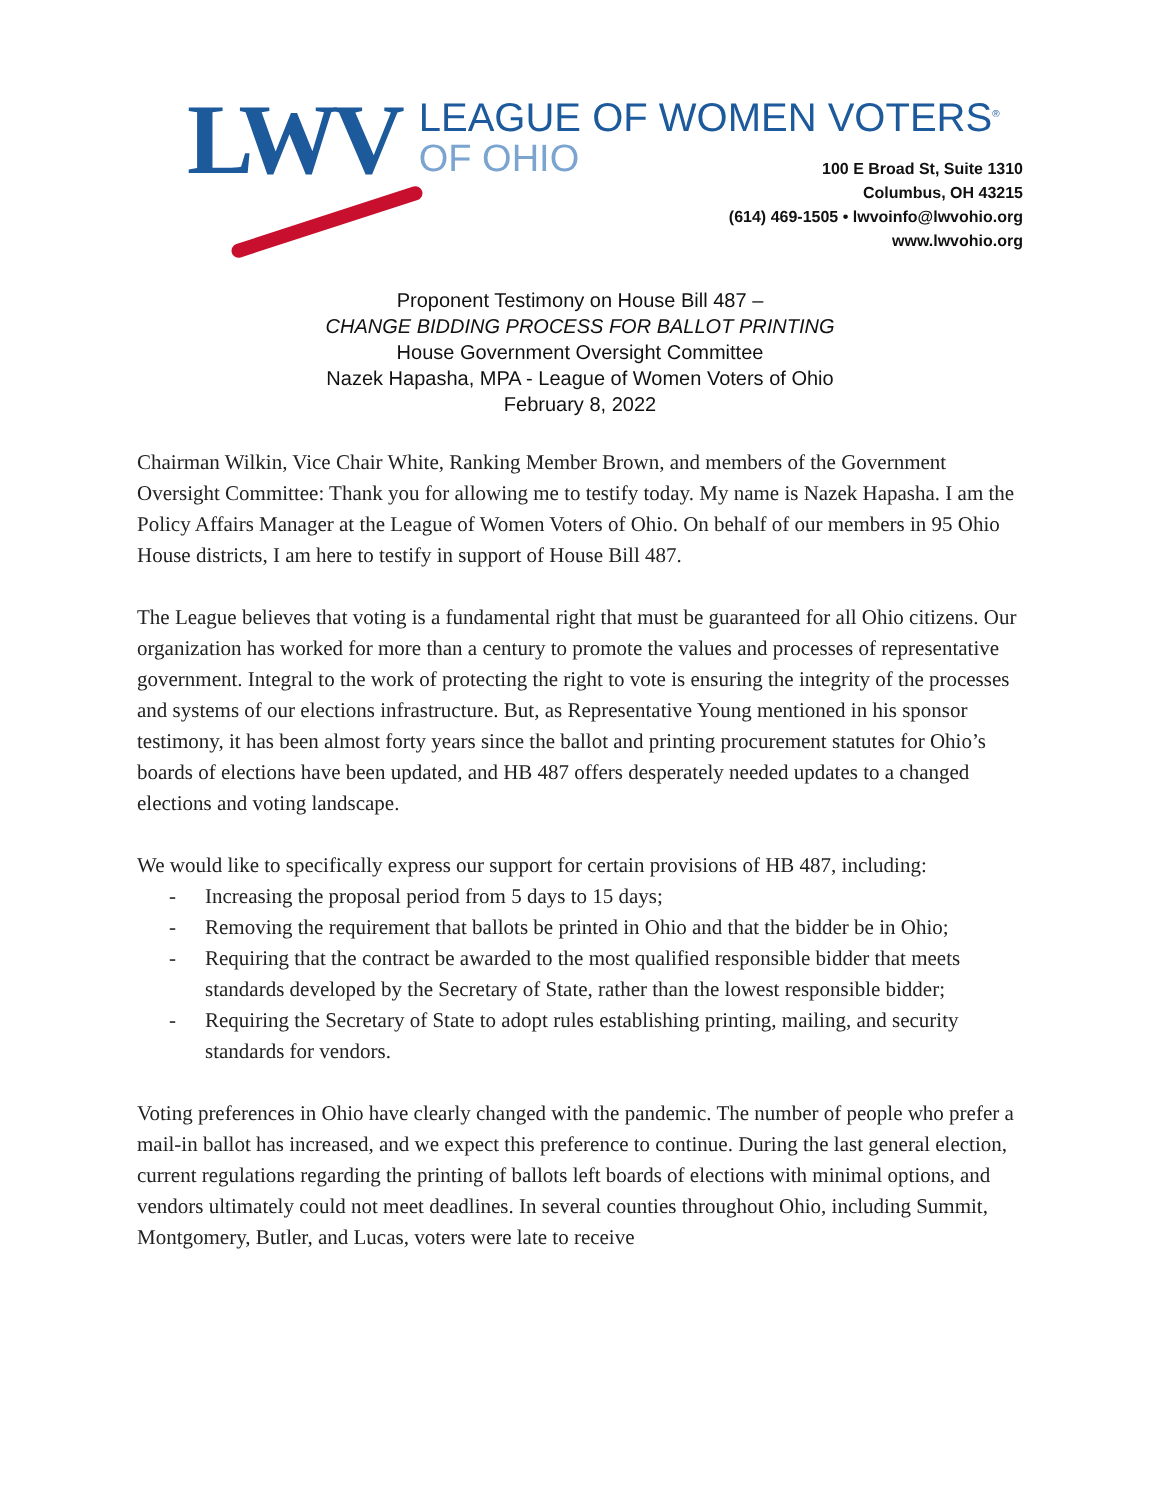LWV
LEAGUE OF WOMEN VOTERS<sup>®</sup>
OF OHIO
100 E Broad St, Suite 1310
Columbus, OH 43215
(614) 469-1505 • lwvoinfo@lwvohio.org
www.lwvohio.org
Proponent Testimony on House Bill 487 –
CHANGE BIDDING PROCESS FOR BALLOT PRINTING
House Government Oversight Committee
Nazek Hapasha, MPA - League of Women Voters of Ohio
February 8, 2022
Chairman Wilkin, Vice Chair White, Ranking Member Brown, and members of the Government Oversight Committee: Thank you for allowing me to testify today. My name is Nazek Hapasha. I am the Policy Affairs Manager at the League of Women Voters of Ohio. On behalf of our members in 95 Ohio House districts, I am here to testify in support of House Bill 487.
The League believes that voting is a fundamental right that must be guaranteed for all Ohio citizens. Our organization has worked for more than a century to promote the values and processes of representative government. Integral to the work of protecting the right to vote is ensuring the integrity of the processes and systems of our elections infrastructure. But, as Representative Young mentioned in his sponsor testimony, it has been almost forty years since the ballot and printing procurement statutes for Ohio’s boards of elections have been updated, and HB 487 offers desperately needed updates to a changed elections and voting landscape.
We would like to specifically express our support for certain provisions of HB 487, including:
- Increasing the proposal period from 5 days to 15 days;
- Removing the requirement that ballots be printed in Ohio and that the bidder be in Ohio;
- Requiring that the contract be awarded to the most qualified responsible bidder that meets standards developed by the Secretary of State, rather than the lowest responsible bidder;
- Requiring the Secretary of State to adopt rules establishing printing, mailing, and security standards for vendors.
Voting preferences in Ohio have clearly changed with the pandemic. The number of people who prefer a mail-in ballot has increased, and we expect this preference to continue. During the last general election, current regulations regarding the printing of ballots left boards of elections with minimal options, and vendors ultimately could not meet deadlines. In several counties throughout Ohio, including Summit, Montgomery, Butler, and Lucas, voters were late to receive